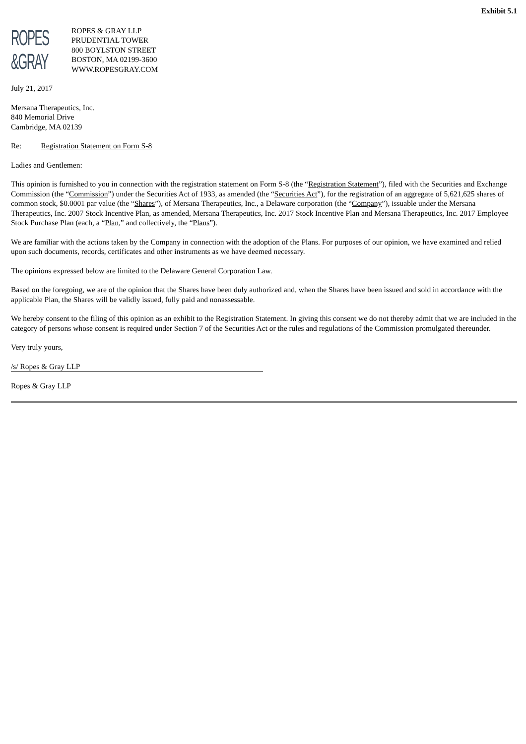Exhibit 5.1
ROPES
&GRAY
ROPES & GRAY LLP
PRUDENTIAL TOWER
800 BOYLSTON STREET
BOSTON, MA 02199-3600
WWW.ROPESGRAY.COM
July 21, 2017
Mersana Therapeutics, Inc.
840 Memorial Drive
Cambridge, MA 02139
Re: Registration Statement on Form S-8
Ladies and Gentlemen:
This opinion is furnished to you in connection with the registration statement on Form S-8 (the “Registration Statement”), filed with the Securities and Exchange Commission (the “Commission”) under the Securities Act of 1933, as amended (the “Securities Act”), for the registration of an aggregate of 5,621,625 shares of common stock, $0.0001 par value (the “Shares”), of Mersana Therapeutics, Inc., a Delaware corporation (the “Company”), issuable under the Mersana Therapeutics, Inc. 2007 Stock Incentive Plan, as amended, Mersana Therapeutics, Inc. 2017 Stock Incentive Plan and Mersana Therapeutics, Inc. 2017 Employee Stock Purchase Plan (each, a “Plan,” and collectively, the “Plans”).
We are familiar with the actions taken by the Company in connection with the adoption of the Plans. For purposes of our opinion, we have examined and relied upon such documents, records, certificates and other instruments as we have deemed necessary.
The opinions expressed below are limited to the Delaware General Corporation Law.
Based on the foregoing, we are of the opinion that the Shares have been duly authorized and, when the Shares have been issued and sold in accordance with the applicable Plan, the Shares will be validly issued, fully paid and nonassessable.
We hereby consent to the filing of this opinion as an exhibit to the Registration Statement. In giving this consent we do not thereby admit that we are included in the category of persons whose consent is required under Section 7 of the Securities Act or the rules and regulations of the Commission promulgated thereunder.
Very truly yours,
/s/ Ropes & Gray LLP
Ropes & Gray LLP